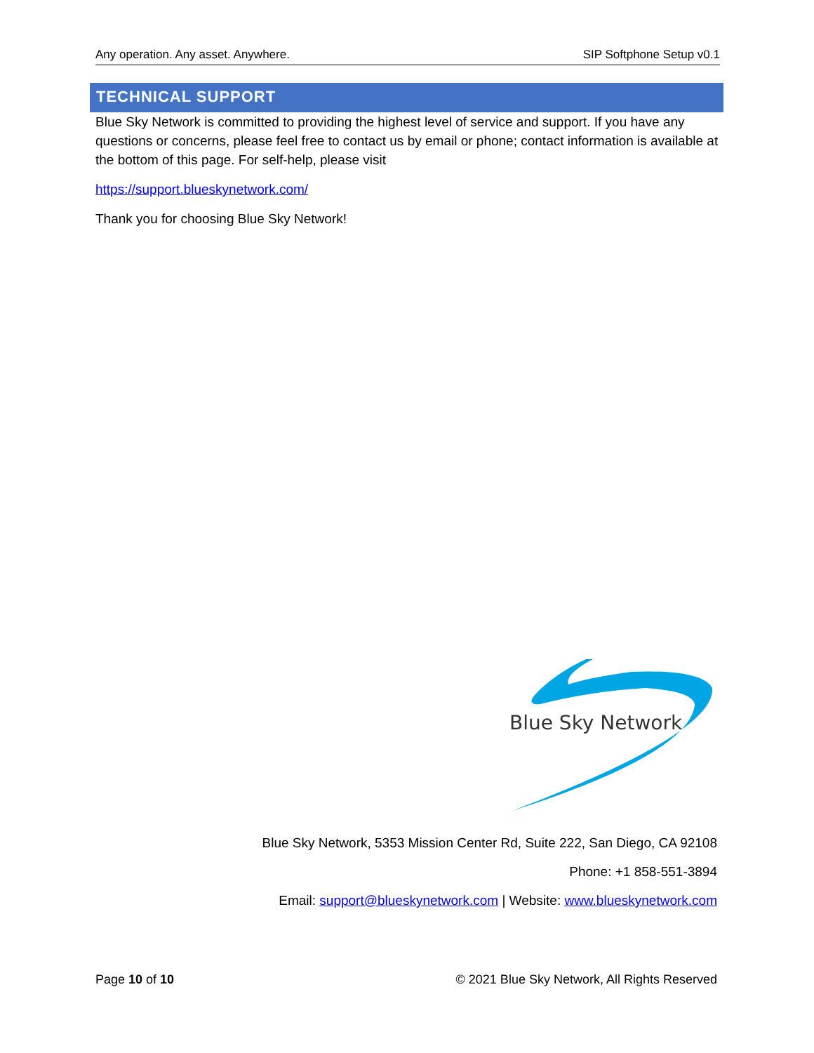Any operation. Any asset. Anywhere. SIP Softphone Setup v0.1
TECHNICAL SUPPORT
Blue Sky Network is committed to providing the highest level of service and support. If you have any questions or concerns, please feel free to contact us by email or phone; contact information is available at the bottom of this page. For self-help, please visit
https://support.blueskynetwork.com/
Thank you for choosing Blue Sky Network!
Blue Sky Network
Blue Sky Network, 5353 Mission Center Rd, Suite 222, San Diego, CA 92108
Phone: +1 858-551-3894
Email: support@blueskynetwork.com | Website: www.blueskynetwork.com
Page 10 of 10 © 2021 Blue Sky Network, All Rights Reserved